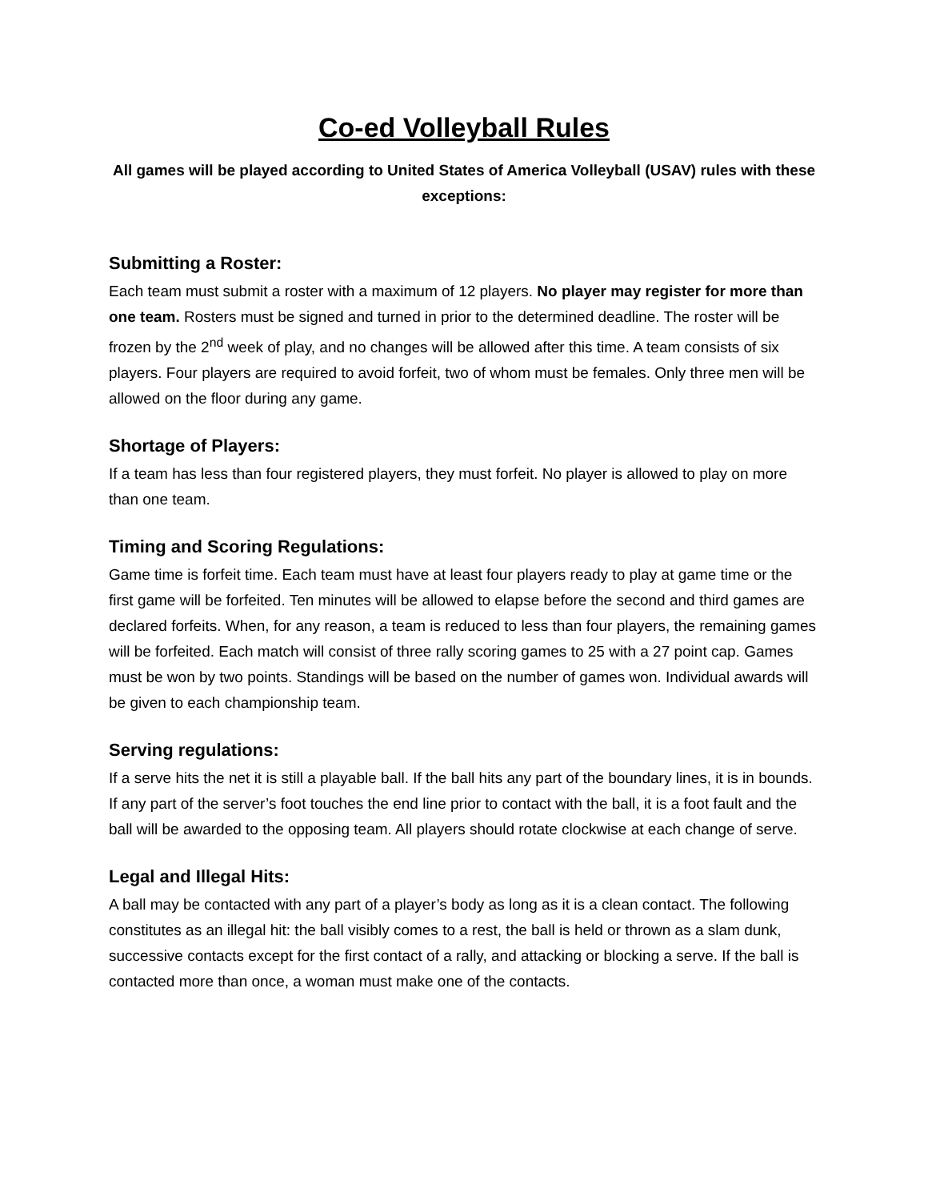Co-ed Volleyball Rules
All games will be played according to United States of America Volleyball (USAV) rules with these exceptions:
Submitting a Roster:
Each team must submit a roster with a maximum of 12 players. No player may register for more than one team. Rosters must be signed and turned in prior to the determined deadline. The roster will be frozen by the 2<sup>nd</sup> week of play, and no changes will be allowed after this time. A team consists of six players. Four players are required to avoid forfeit, two of whom must be females. Only three men will be allowed on the floor during any game.
Shortage of Players:
If a team has less than four registered players, they must forfeit. No player is allowed to play on more than one team.
Timing and Scoring Regulations:
Game time is forfeit time. Each team must have at least four players ready to play at game time or the first game will be forfeited. Ten minutes will be allowed to elapse before the second and third games are declared forfeits. When, for any reason, a team is reduced to less than four players, the remaining games will be forfeited. Each match will consist of three rally scoring games to 25 with a 27 point cap. Games must be won by two points. Standings will be based on the number of games won. Individual awards will be given to each championship team.
Serving regulations:
If a serve hits the net it is still a playable ball. If the ball hits any part of the boundary lines, it is in bounds. If any part of the server’s foot touches the end line prior to contact with the ball, it is a foot fault and the ball will be awarded to the opposing team. All players should rotate clockwise at each change of serve.
Legal and Illegal Hits:
A ball may be contacted with any part of a player’s body as long as it is a clean contact. The following constitutes as an illegal hit: the ball visibly comes to a rest, the ball is held or thrown as a slam dunk, successive contacts except for the first contact of a rally, and attacking or blocking a serve. If the ball is contacted more than once, a woman must make one of the contacts.